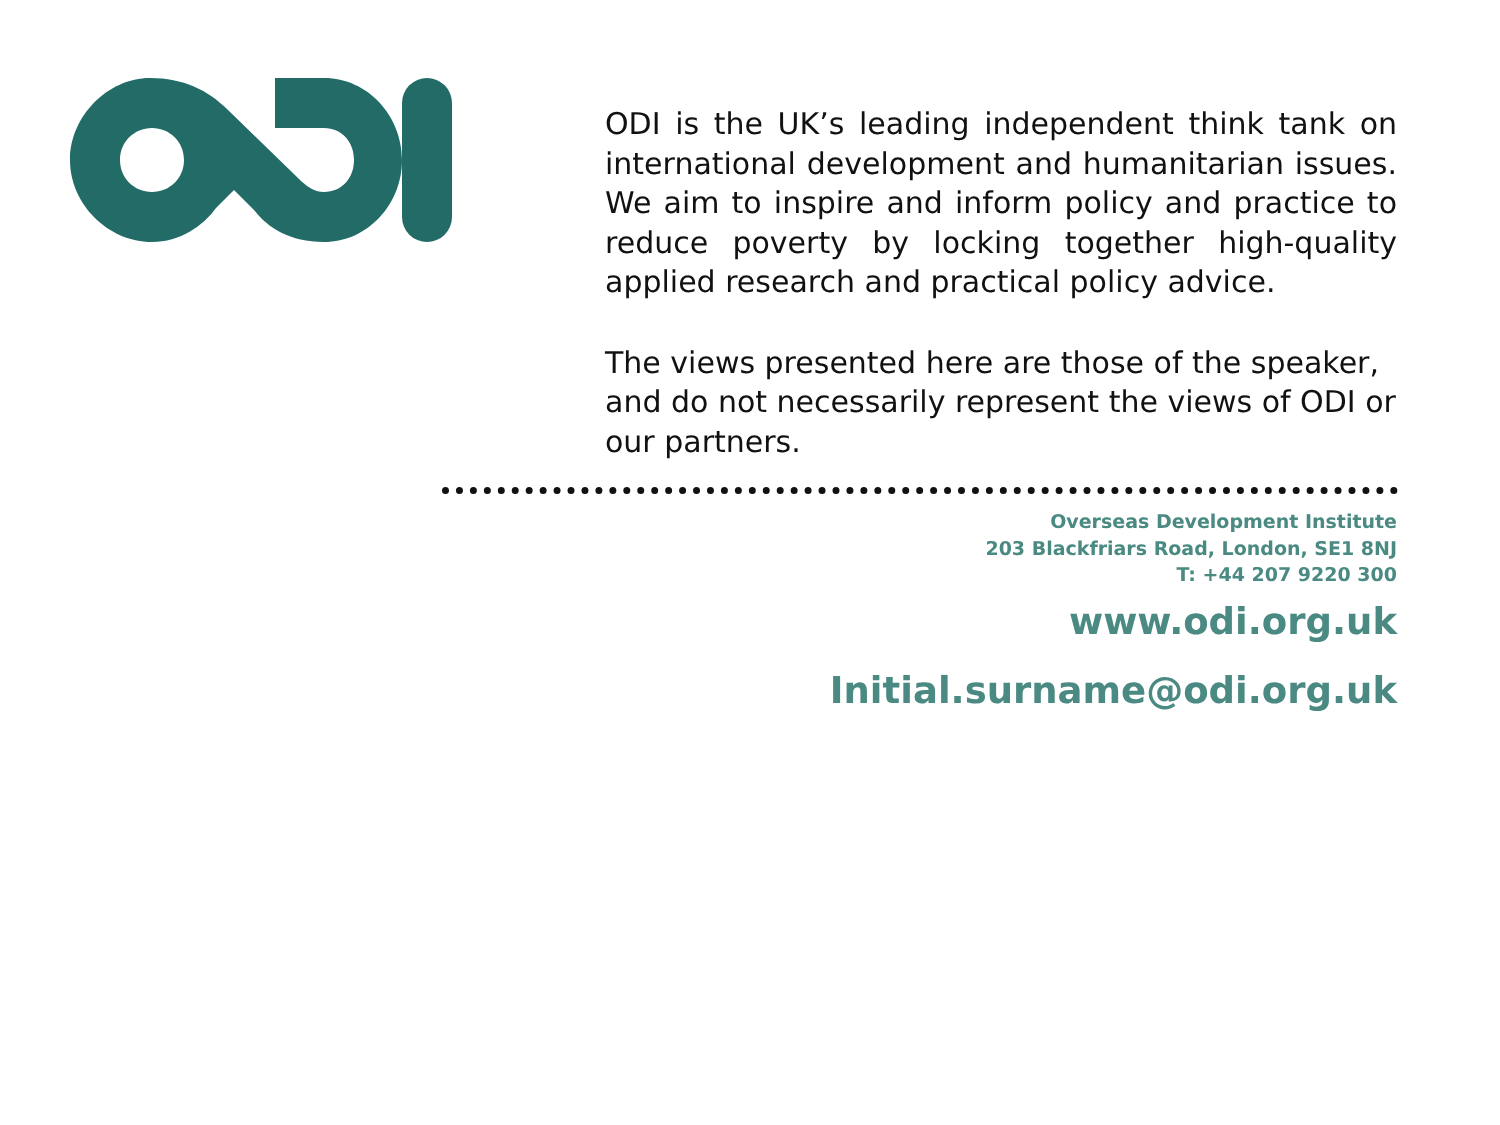ODI is the UK’s leading independent think tank on international development and humanitarian issues. We aim to inspire and inform policy and practice to reduce poverty by locking together high-quality applied research and practical policy advice.
The views presented here are those of the speaker, and do not necessarily represent the views of ODI or our partners.
Overseas Development Institute
203 Blackfriars Road, London, SE1 8NJ
T: +44 207 9220 300
www.odi.org.uk
Initial.surname@odi.org.uk